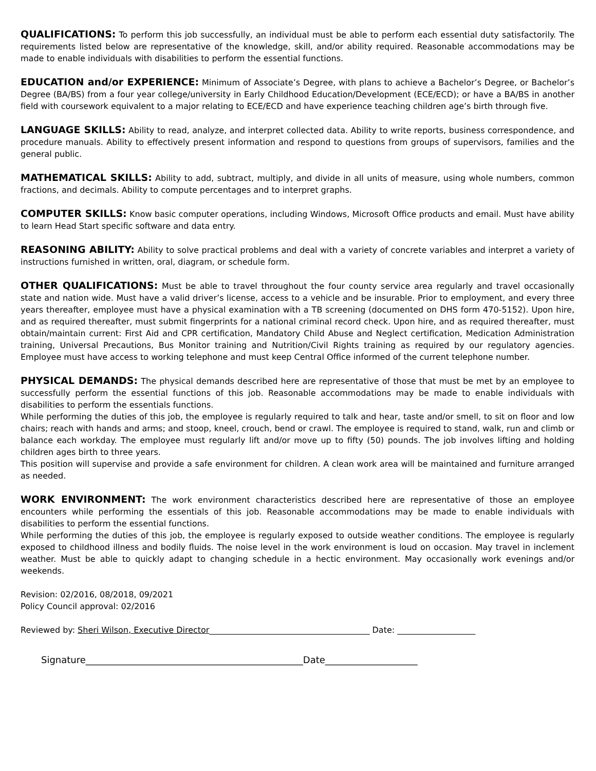QUALIFICATIONS: To perform this job successfully, an individual must be able to perform each essential duty satisfactorily. The requirements listed below are representative of the knowledge, skill, and/or ability required. Reasonable accommodations may be made to enable individuals with disabilities to perform the essential functions.
EDUCATION and/or EXPERIENCE: Minimum of Associate’s Degree, with plans to achieve a Bachelor’s Degree, or Bachelor’s Degree (BA/BS) from a four year college/university in Early Childhood Education/Development (ECE/ECD); or have a BA/BS in another field with coursework equivalent to a major relating to ECE/ECD and have experience teaching children age’s birth through five.
LANGUAGE SKILLS: Ability to read, analyze, and interpret collected data. Ability to write reports, business correspondence, and procedure manuals. Ability to effectively present information and respond to questions from groups of supervisors, families and the general public.
MATHEMATICAL SKILLS: Ability to add, subtract, multiply, and divide in all units of measure, using whole numbers, common fractions, and decimals. Ability to compute percentages and to interpret graphs.
COMPUTER SKILLS: Know basic computer operations, including Windows, Microsoft Office products and email. Must have ability to learn Head Start specific software and data entry.
REASONING ABILITY: Ability to solve practical problems and deal with a variety of concrete variables and interpret a variety of instructions furnished in written, oral, diagram, or schedule form.
OTHER QUALIFICATIONS: Must be able to travel throughout the four county service area regularly and travel occasionally state and nation wide. Must have a valid driver’s license, access to a vehicle and be insurable. Prior to employment, and every three years thereafter, employee must have a physical examination with a TB screening (documented on DHS form 470-5152). Upon hire, and as required thereafter, must submit fingerprints for a national criminal record check. Upon hire, and as required thereafter, must obtain/maintain current: First Aid and CPR certification, Mandatory Child Abuse and Neglect certification, Medication Administration training, Universal Precautions, Bus Monitor training and Nutrition/Civil Rights training as required by our regulatory agencies. Employee must have access to working telephone and must keep Central Office informed of the current telephone number.
PHYSICAL DEMANDS: The physical demands described here are representative of those that must be met by an employee to successfully perform the essential functions of this job. Reasonable accommodations may be made to enable individuals with disabilities to perform the essentials functions.
While performing the duties of this job, the employee is regularly required to talk and hear, taste and/or smell, to sit on floor and low chairs; reach with hands and arms; and stoop, kneel, crouch, bend or crawl. The employee is required to stand, walk, run and climb or balance each workday. The employee must regularly lift and/or move up to fifty (50) pounds. The job involves lifting and holding children ages birth to three years.
This position will supervise and provide a safe environment for children. A clean work area will be maintained and furniture arranged as needed.
WORK ENVIRONMENT: The work environment characteristics described here are representative of those an employee encounters while performing the essentials of this job. Reasonable accommodations may be made to enable individuals with disabilities to perform the essential functions.
While performing the duties of this job, the employee is regularly exposed to outside weather conditions. The employee is regularly exposed to childhood illness and bodily fluids. The noise level in the work environment is loud on occasion. May travel in inclement weather. Must be able to quickly adapt to changing schedule in a hectic environment. May occasionally work evenings and/or weekends.
Revision: 02/2016, 08/2018, 09/2021
Policy Council approval: 02/2016
Reviewed by: Sheri Wilson, Executive Director_______________________________________ Date: ___________________
Signature_______________________________________________Date____________________